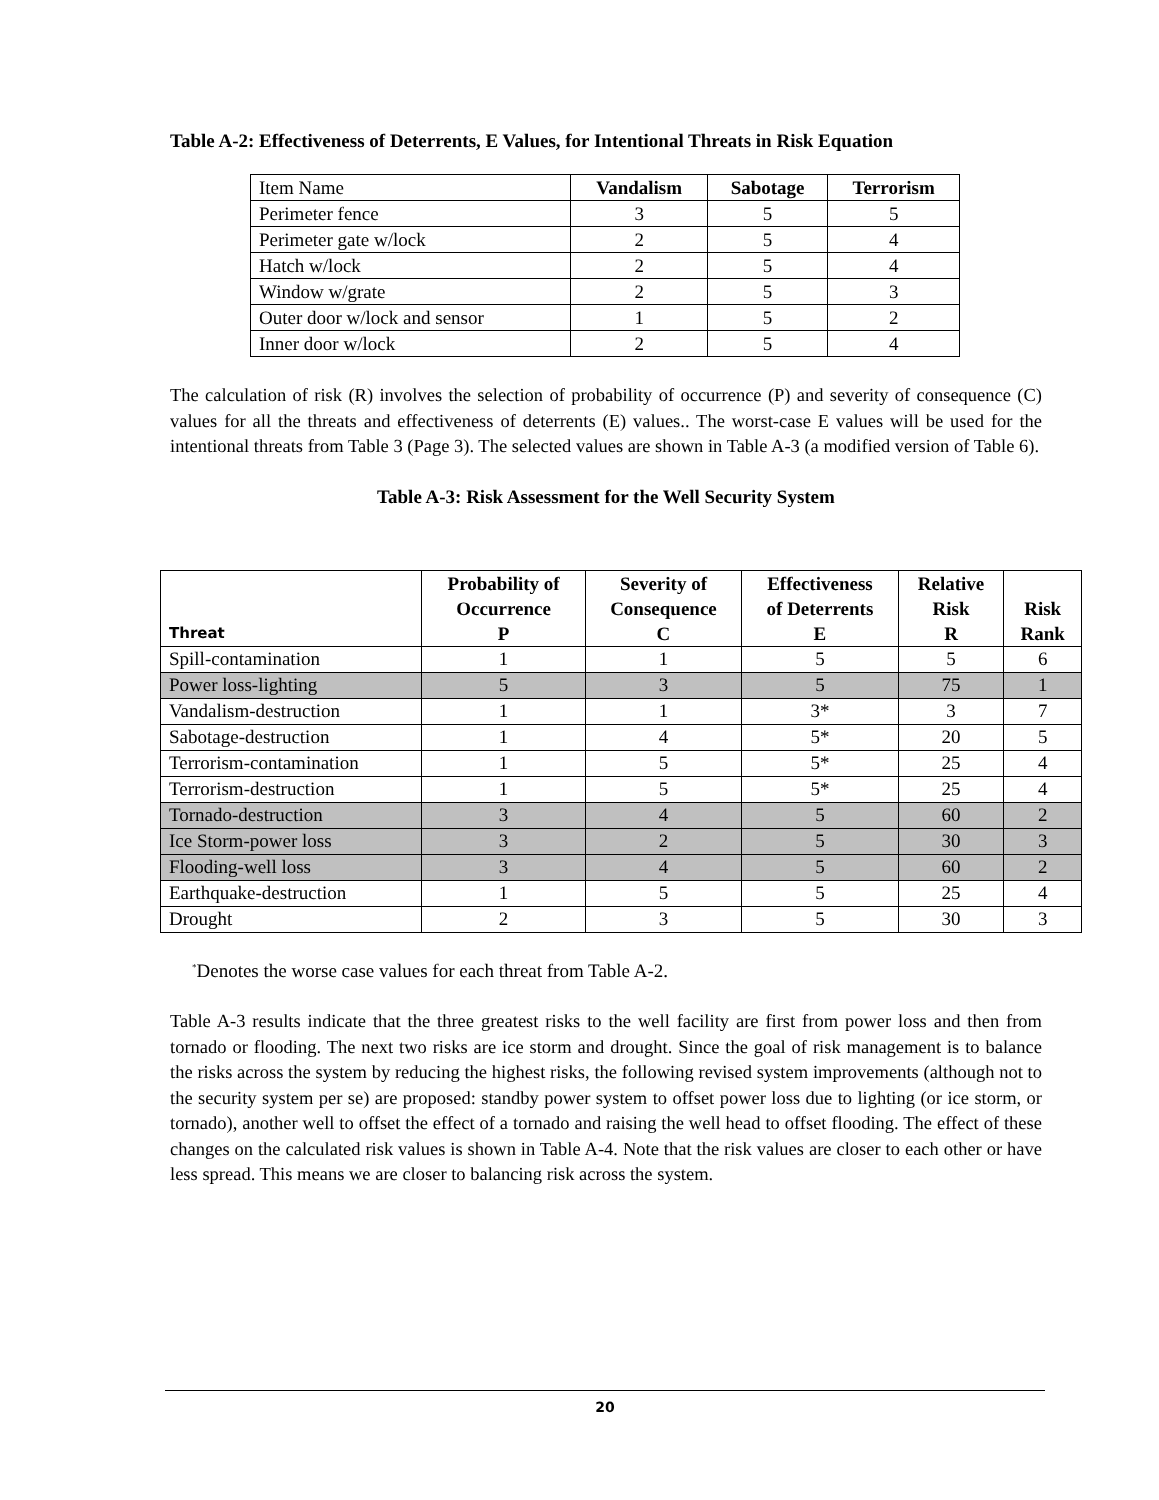Table A-2: Effectiveness of Deterrents, E Values, for Intentional Threats in Risk Equation
| Item Name | Vandalism | Sabotage | Terrorism |
| Perimeter fence | 3 | 5 | 5 |
| Perimeter gate w/lock | 2 | 5 | 4 |
| Hatch w/lock | 2 | 5 | 4 |
| Window w/grate | 2 | 5 | 3 |
| Outer door w/lock and sensor | 1 | 5 | 2 |
| Inner door w/lock | 2 | 5 | 4 |
The calculation of risk (R) involves the selection of probability of occurrence (P) and severity of consequence (C) values for all the threats and effectiveness of deterrents (E) values.. The worst-case E values will be used for the intentional threats from Table 3 (Page 3). The selected values are shown in Table A-3 (a modified version of Table 6).
Table A-3: Risk Assessment for the Well Security System
| Threat | Probability of Occurrence P | Severity of Consequence C | Effectiveness of Deterrents E | Relative Risk R | Risk Rank |
| --- | --- | --- | --- | --- | --- |
| Spill-contamination | 1 | 1 | 5 | 5 | 6 |
| Power loss-lighting | 5 | 3 | 5 | 75 | 1 |
| Vandalism-destruction | 1 | 1 | 3* | 3 | 7 |
| Sabotage-destruction | 1 | 4 | 5* | 20 | 5 |
| Terrorism-contamination | 1 | 5 | 5* | 25 | 4 |
| Terrorism-destruction | 1 | 5 | 5* | 25 | 4 |
| Tornado-destruction | 3 | 4 | 5 | 60 | 2 |
| Ice Storm-power loss | 3 | 2 | 5 | 30 | 3 |
| Flooding-well loss | 3 | 4 | 5 | 60 | 2 |
| Earthquake-destruction | 1 | 5 | 5 | 25 | 4 |
| Drought | 2 | 3 | 5 | 30 | 3 |
<sup>*</sup> Denotes the worse case values for each threat from Table A-2.
Table A-3 results indicate that the three greatest risks to the well facility are first from power loss and then from tornado or flooding. The next two risks are ice storm and drought. Since the goal of risk management is to balance the risks across the system by reducing the highest risks, the following revised system improvements (although not to the security system per se) are proposed: standby power system to offset power loss due to lighting (or ice storm, or tornado), another well to offset the effect of a tornado and raising the well head to offset flooding. The effect of these changes on the calculated risk values is shown in Table A-4. Note that the risk values are closer to each other or have less spread. This means we are closer to balancing risk across the system.
20